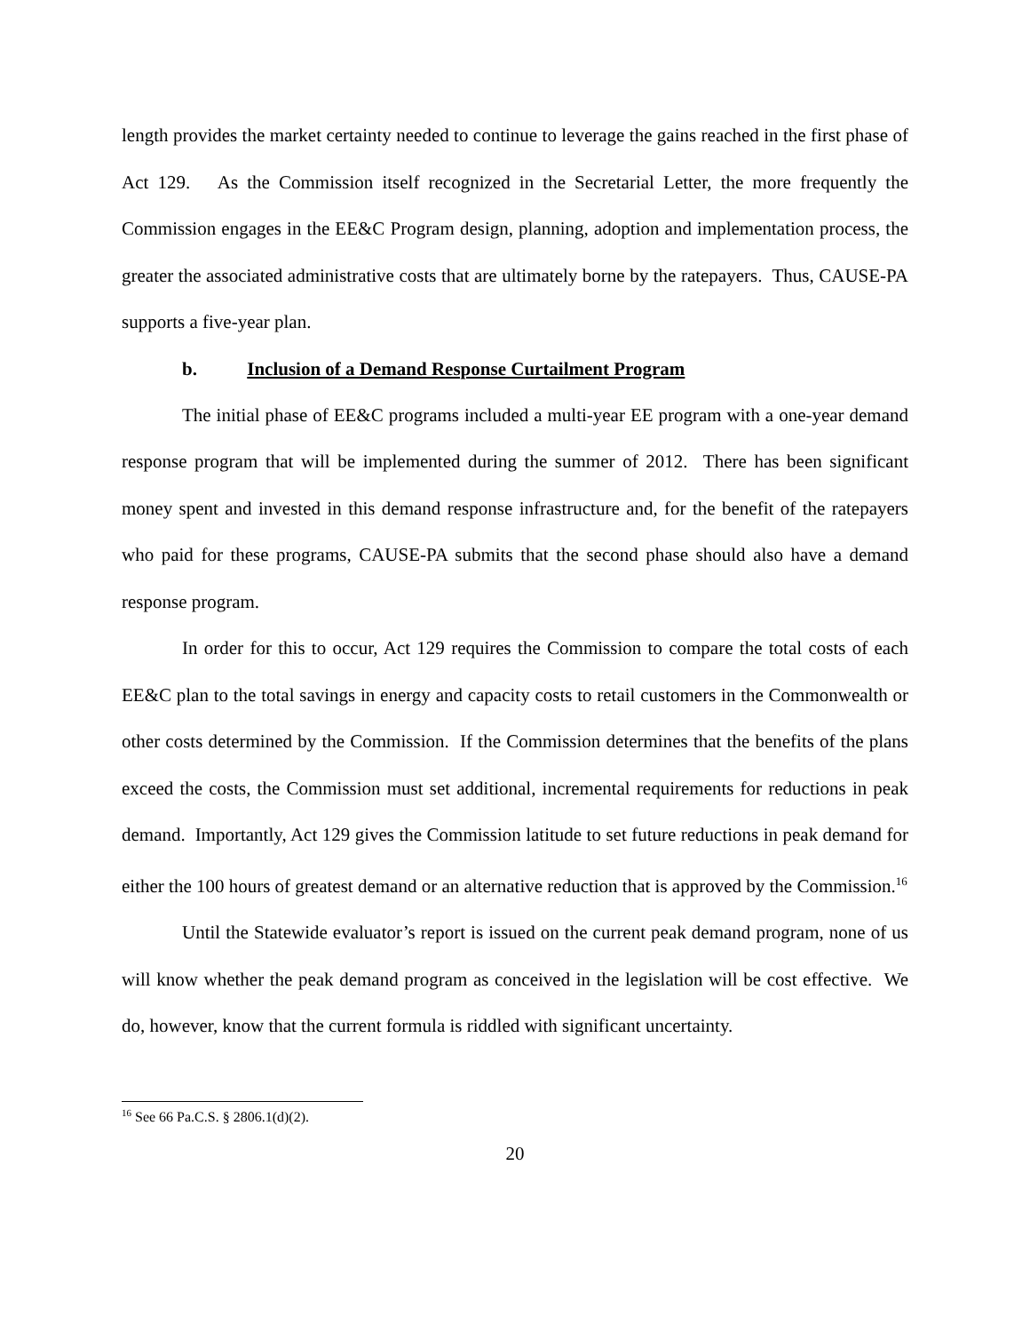length provides the market certainty needed to continue to leverage the gains reached in the first phase of Act 129. As the Commission itself recognized in the Secretarial Letter, the more frequently the Commission engages in the EE&C Program design, planning, adoption and implementation process, the greater the associated administrative costs that are ultimately borne by the ratepayers. Thus, CAUSE-PA supports a five-year plan.
b. Inclusion of a Demand Response Curtailment Program
The initial phase of EE&C programs included a multi-year EE program with a one-year demand response program that will be implemented during the summer of 2012. There has been significant money spent and invested in this demand response infrastructure and, for the benefit of the ratepayers who paid for these programs, CAUSE-PA submits that the second phase should also have a demand response program.
In order for this to occur, Act 129 requires the Commission to compare the total costs of each EE&C plan to the total savings in energy and capacity costs to retail customers in the Commonwealth or other costs determined by the Commission. If the Commission determines that the benefits of the plans exceed the costs, the Commission must set additional, incremental requirements for reductions in peak demand. Importantly, Act 129 gives the Commission latitude to set future reductions in peak demand for either the 100 hours of greatest demand or an alternative reduction that is approved by the Commission.<sup>16</sup>
Until the Statewide evaluator’s report is issued on the current peak demand program, none of us will know whether the peak demand program as conceived in the legislation will be cost effective. We do, however, know that the current formula is riddled with significant uncertainty.
<sup>16</sup> See 66 Pa.C.S. § 2806.1(d)(2).
20